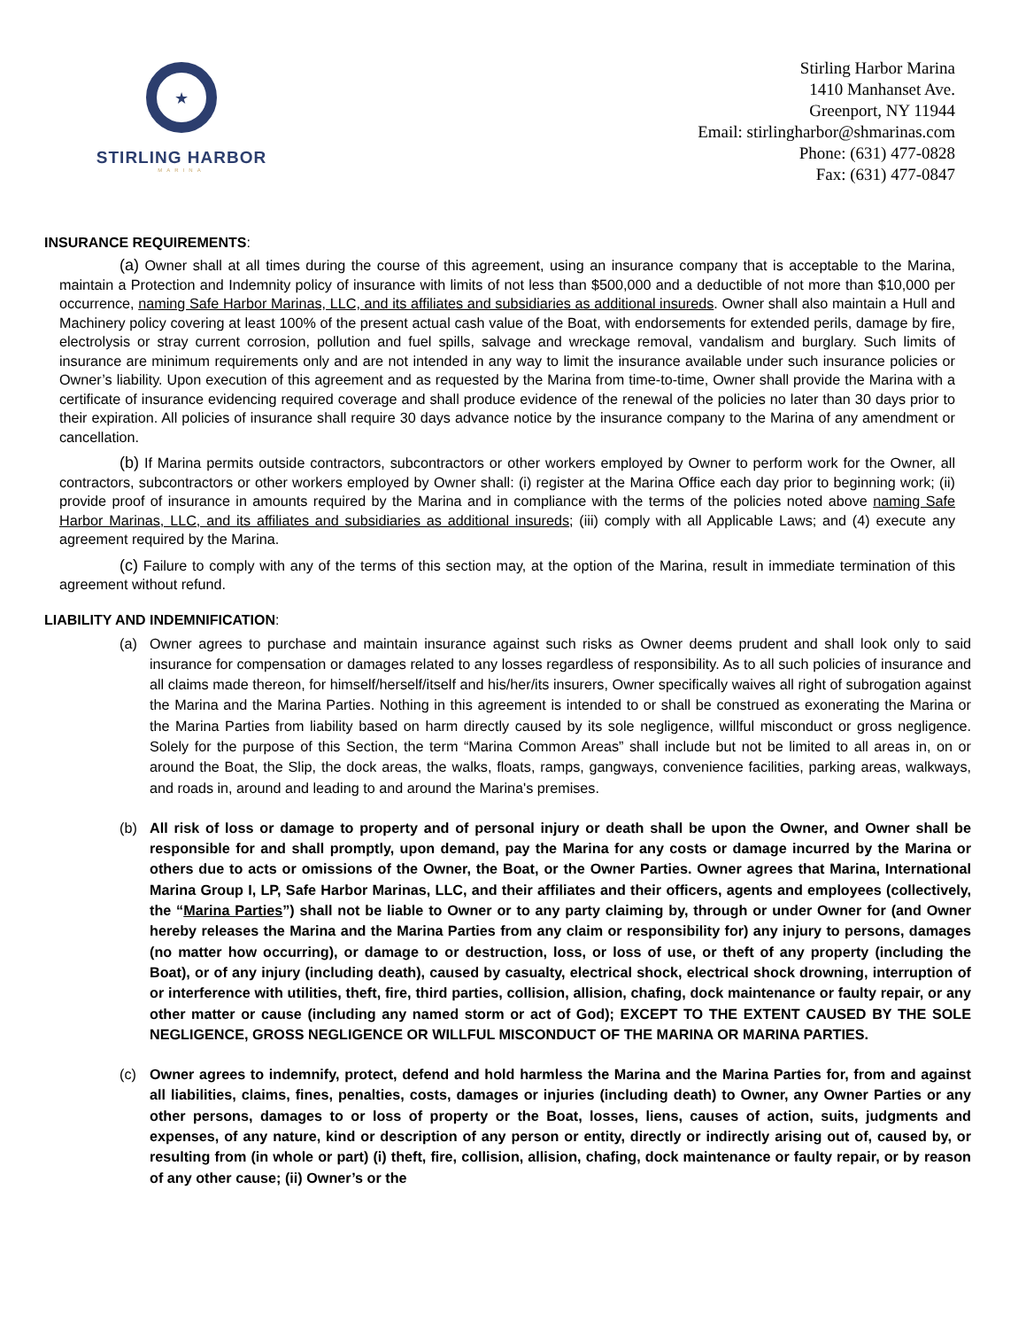★
STIRLING HARBOR
MARINA
Stirling Harbor Marina
1410 Manhanset Ave.
Greenport, NY 11944
Email: stirlingharbor@shmarinas.com
Phone: (631) 477-0828
Fax: (631) 477-0847
INSURANCE REQUIREMENTS:
(a) Owner shall at all times during the course of this agreement, using an insurance company that is acceptable to the Marina, maintain a Protection and Indemnity policy of insurance with limits of not less than $500,000 and a deductible of not more than $10,000 per occurrence, naming Safe Harbor Marinas, LLC, and its affiliates and subsidiaries as additional insureds. Owner shall also maintain a Hull and Machinery policy covering at least 100% of the present actual cash value of the Boat, with endorsements for extended perils, damage by fire, electrolysis or stray current corrosion, pollution and fuel spills, salvage and wreckage removal, vandalism and burglary. Such limits of insurance are minimum requirements only and are not intended in any way to limit the insurance available under such insurance policies or Owner’s liability. Upon execution of this agreement and as requested by the Marina from time-to-time, Owner shall provide the Marina with a certificate of insurance evidencing required coverage and shall produce evidence of the renewal of the policies no later than 30 days prior to their expiration. All policies of insurance shall require 30 days advance notice by the insurance company to the Marina of any amendment or cancellation.
(b) If Marina permits outside contractors, subcontractors or other workers employed by Owner to perform work for the Owner, all contractors, subcontractors or other workers employed by Owner shall: (i) register at the Marina Office each day prior to beginning work; (ii) provide proof of insurance in amounts required by the Marina and in compliance with the terms of the policies noted above naming Safe Harbor Marinas, LLC, and its affiliates and subsidiaries as additional insureds; (iii) comply with all Applicable Laws; and (4) execute any agreement required by the Marina.
(c) Failure to comply with any of the terms of this section may, at the option of the Marina, result in immediate termination of this agreement without refund.
LIABILITY AND INDEMNIFICATION:
(a) Owner agrees to purchase and maintain insurance against such risks as Owner deems prudent and shall look only to said insurance for compensation or damages related to any losses regardless of responsibility. As to all such policies of insurance and all claims made thereon, for himself/herself/itself and his/her/its insurers, Owner specifically waives all right of subrogation against the Marina and the Marina Parties. Nothing in this agreement is intended to or shall be construed as exonerating the Marina or the Marina Parties from liability based on harm directly caused by its sole negligence, willful misconduct or gross negligence. Solely for the purpose of this Section, the term “Marina Common Areas” shall include but not be limited to all areas in, on or around the Boat, the Slip, the dock areas, the walks, floats, ramps, gangways, convenience facilities, parking areas, walkways, and roads in, around and leading to and around the Marina's premises.
(b) All risk of loss or damage to property and of personal injury or death shall be upon the Owner, and Owner shall be responsible for and shall promptly, upon demand, pay the Marina for any costs or damage incurred by the Marina or others due to acts or omissions of the Owner, the Boat, or the Owner Parties. Owner agrees that Marina, International Marina Group I, LP, Safe Harbor Marinas, LLC, and their affiliates and their officers, agents and employees (collectively, the “Marina Parties”) shall not be liable to Owner or to any party claiming by, through or under Owner for (and Owner hereby releases the Marina and the Marina Parties from any claim or responsibility for) any injury to persons, damages (no matter how occurring), or damage to or destruction, loss, or loss of use, or theft of any property (including the Boat), or of any injury (including death), caused by casualty, electrical shock, electrical shock drowning, interruption of or interference with utilities, theft, fire, third parties, collision, allision, chafing, dock maintenance or faulty repair, or any other matter or cause (including any named storm or act of God); EXCEPT TO THE EXTENT CAUSED BY THE SOLE NEGLIGENCE, GROSS NEGLIGENCE OR WILLFUL MISCONDUCT OF THE MARINA OR MARINA PARTIES.
(c) Owner agrees to indemnify, protect, defend and hold harmless the Marina and the Marina Parties for, from and against all liabilities, claims, fines, penalties, costs, damages or injuries (including death) to Owner, any Owner Parties or any other persons, damages to or loss of property or the Boat, losses, liens, causes of action, suits, judgments and expenses, of any nature, kind or description of any person or entity, directly or indirectly arising out of, caused by, or resulting from (in whole or part) (i) theft, fire, collision, allision, chafing, dock maintenance or faulty repair, or by reason of any other cause; (ii) Owner’s or the